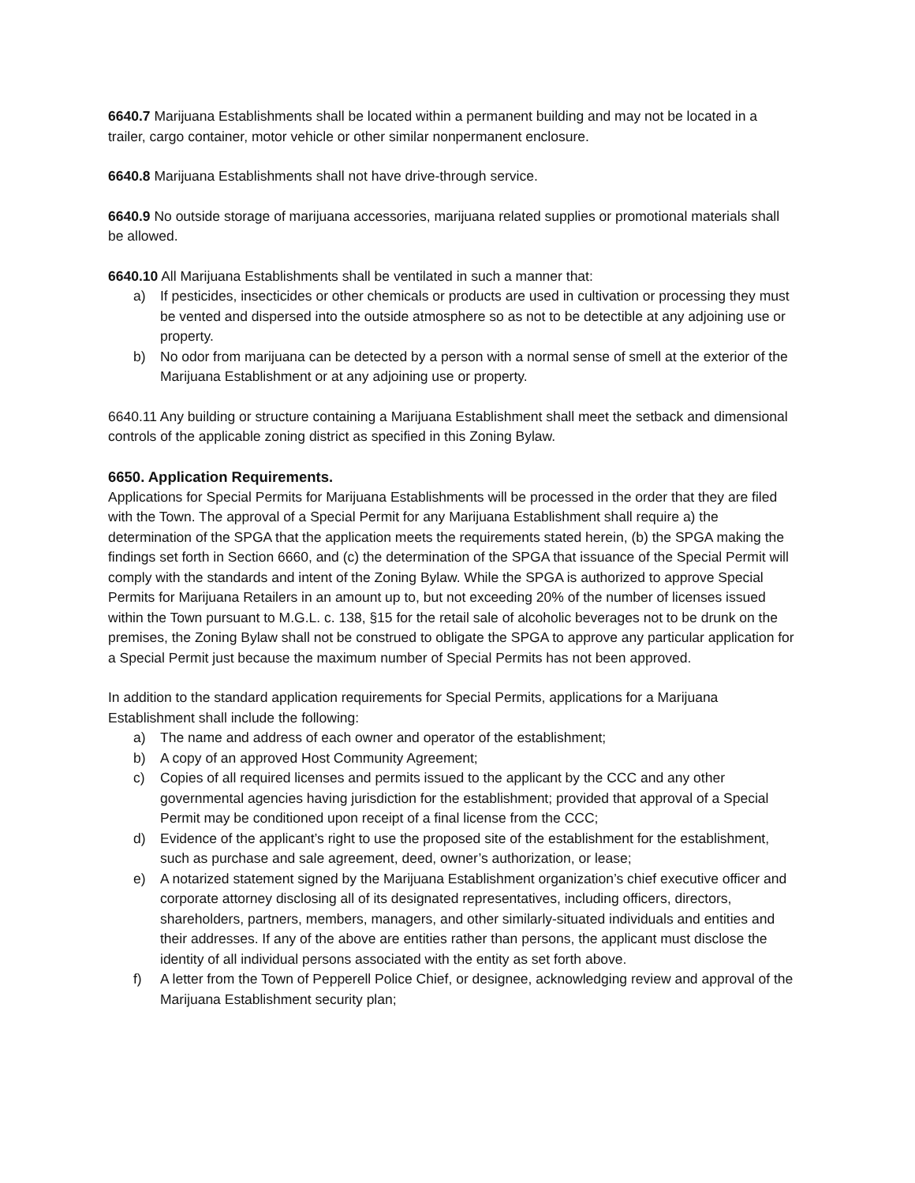6640.7 Marijuana Establishments shall be located within a permanent building and may not be located in a trailer, cargo container, motor vehicle or other similar nonpermanent enclosure.
6640.8 Marijuana Establishments shall not have drive-through service.
6640.9 No outside storage of marijuana accessories, marijuana related supplies or promotional materials shall be allowed.
6640.10 All Marijuana Establishments shall be ventilated in such a manner that:
a) If pesticides, insecticides or other chemicals or products are used in cultivation or processing they must be vented and dispersed into the outside atmosphere so as not to be detectible at any adjoining use or property.
b) No odor from marijuana can be detected by a person with a normal sense of smell at the exterior of the Marijuana Establishment or at any adjoining use or property.
6640.11 Any building or structure containing a Marijuana Establishment shall meet the setback and dimensional controls of the applicable zoning district as specified in this Zoning Bylaw.
6650. Application Requirements.
Applications for Special Permits for Marijuana Establishments will be processed in the order that they are filed with the Town. The approval of a Special Permit for any Marijuana Establishment shall require a) the determination of the SPGA that the application meets the requirements stated herein, (b) the SPGA making the findings set forth in Section 6660, and (c) the determination of the SPGA that issuance of the Special Permit will comply with the standards and intent of the Zoning Bylaw. While the SPGA is authorized to approve Special Permits for Marijuana Retailers in an amount up to, but not exceeding 20% of the number of licenses issued within the Town pursuant to M.G.L. c. 138, §15 for the retail sale of alcoholic beverages not to be drunk on the premises, the Zoning Bylaw shall not be construed to obligate the SPGA to approve any particular application for a Special Permit just because the maximum number of Special Permits has not been approved.
In addition to the standard application requirements for Special Permits, applications for a Marijuana Establishment shall include the following:
a) The name and address of each owner and operator of the establishment;
b) A copy of an approved Host Community Agreement;
c) Copies of all required licenses and permits issued to the applicant by the CCC and any other governmental agencies having jurisdiction for the establishment; provided that approval of a Special Permit may be conditioned upon receipt of a final license from the CCC;
d) Evidence of the applicant’s right to use the proposed site of the establishment for the establishment, such as purchase and sale agreement, deed, owner’s authorization, or lease;
e) A notarized statement signed by the Marijuana Establishment organization’s chief executive officer and corporate attorney disclosing all of its designated representatives, including officers, directors, shareholders, partners, members, managers, and other similarly-situated individuals and entities and their addresses. If any of the above are entities rather than persons, the applicant must disclose the identity of all individual persons associated with the entity as set forth above.
f) A letter from the Town of Pepperell Police Chief, or designee, acknowledging review and approval of the Marijuana Establishment security plan;